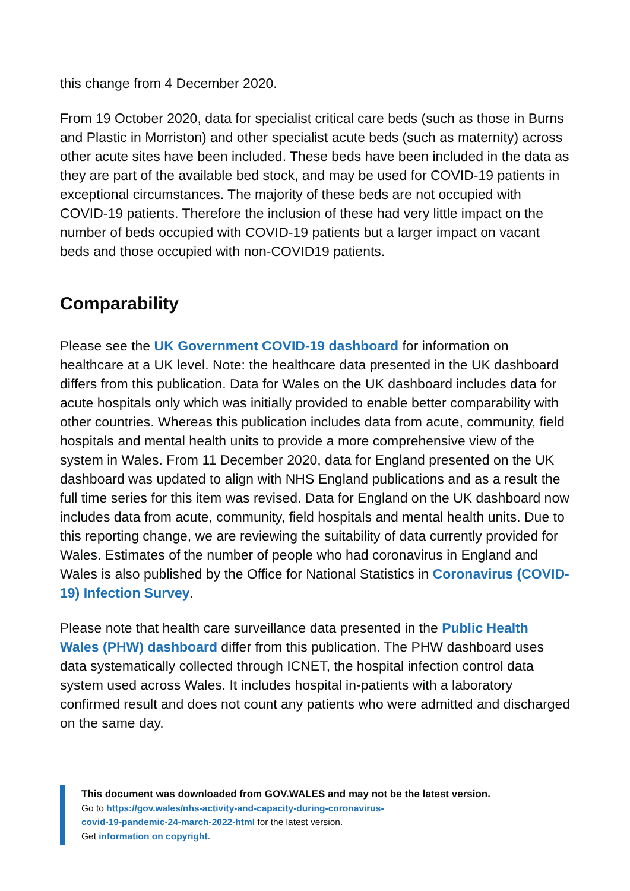this change from 4 December 2020.
From 19 October 2020, data for specialist critical care beds (such as those in Burns and Plastic in Morriston) and other specialist acute beds (such as maternity) across other acute sites have been included. These beds have been included in the data as they are part of the available bed stock, and may be used for COVID-19 patients in exceptional circumstances. The majority of these beds are not occupied with COVID-19 patients. Therefore the inclusion of these had very little impact on the number of beds occupied with COVID-19 patients but a larger impact on vacant beds and those occupied with non-COVID19 patients.
Comparability
Please see the UK Government COVID-19 dashboard for information on healthcare at a UK level. Note: the healthcare data presented in the UK dashboard differs from this publication. Data for Wales on the UK dashboard includes data for acute hospitals only which was initially provided to enable better comparability with other countries. Whereas this publication includes data from acute, community, field hospitals and mental health units to provide a more comprehensive view of the system in Wales. From 11 December 2020, data for England presented on the UK dashboard was updated to align with NHS England publications and as a result the full time series for this item was revised. Data for England on the UK dashboard now includes data from acute, community, field hospitals and mental health units. Due to this reporting change, we are reviewing the suitability of data currently provided for Wales. Estimates of the number of people who had coronavirus in England and Wales is also published by the Office for National Statistics in Coronavirus (COVID-19) Infection Survey.
Please note that health care surveillance data presented in the Public Health Wales (PHW) dashboard differ from this publication. The PHW dashboard uses data systematically collected through ICNET, the hospital infection control data system used across Wales. It includes hospital in-patients with a laboratory confirmed result and does not count any patients who were admitted and discharged on the same day.
This document was downloaded from GOV.WALES and may not be the latest version.
Go to https://gov.wales/nhs-activity-and-capacity-during-coronavirus-
covid-19-pandemic-24-march-2022-html for the latest version.
Get information on copyright.